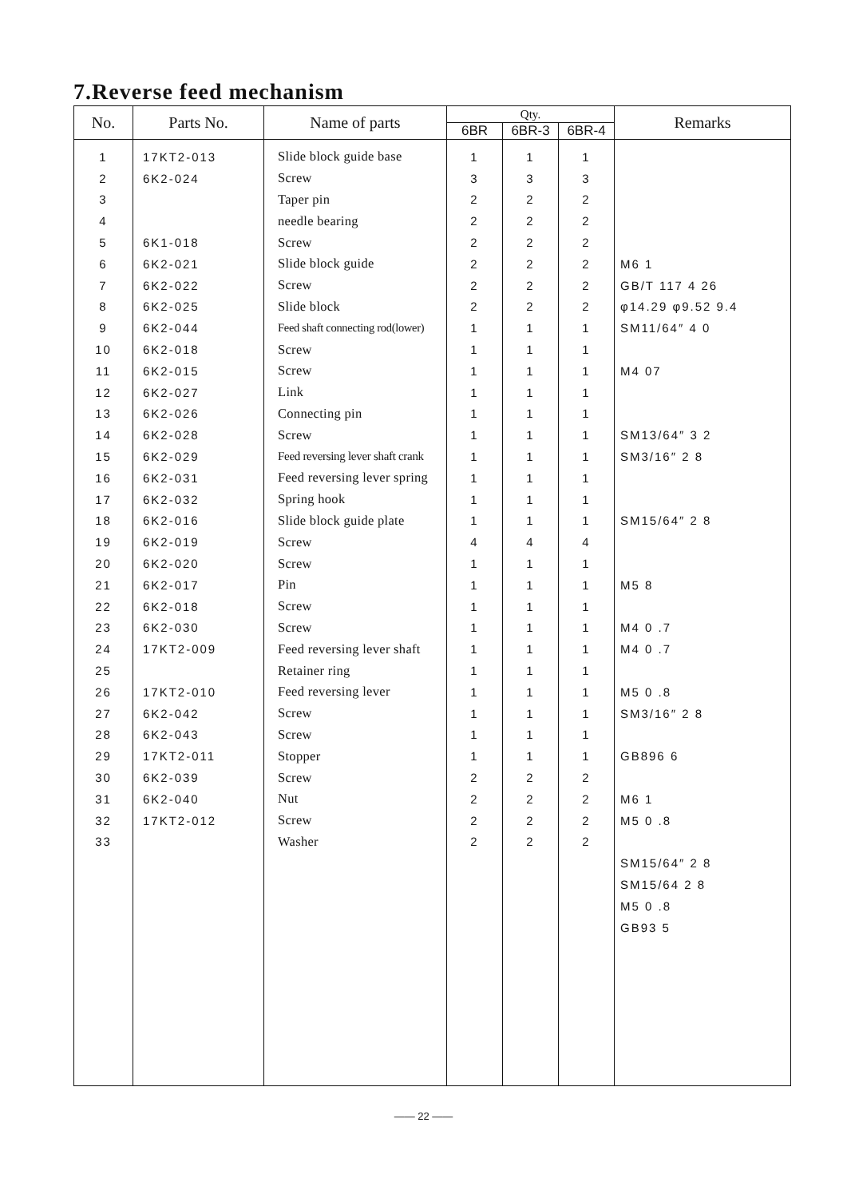7.Reverse feed mechanism
| No. | Parts No. | Name of parts | Qty. | | | Remarks |
| --- | --- | --- | --- | --- | --- | --- |
| | | | 6BR | 6BR-3 | 6BR-4 | |
| 1 | 17KT2-013 | Slide block guide base | 1 | 1 | 1 | |
| 2 | 6K2-024 | Screw | 3 | 3 | 3 | |
| 3 | | Taper pin | 2 | 2 | 2 | |
| 4 | | needle bearing | 2 | 2 | 2 | |
| 5 | 6K1-018 | Screw | 2 | 2 | 2 | |
| 6 | 6K2-021 | Slide block guide | 2 | 2 | 2 | M6 1 |
| 7 | 6K2-022 | Screw | 2 | 2 | 2 | GB/T 117 4 26 |
| 8 | 6K2-025 | Slide block | 2 | 2 | 2 | φ14.29 φ9.52 9.4 |
| 9 | 6K2-044 | Feed shaft connecting rod(lower) | 1 | 1 | 1 | SM11/64″ 4 0 |
| 10 | 6K2-018 | Screw | 1 | 1 | 1 | |
| 11 | 6K2-015 | Screw | 1 | 1 | 1 | M4 07 |
| 12 | 6K2-027 | Link | 1 | 1 | 1 | |
| 13 | 6K2-026 | Connecting pin | 1 | 1 | 1 | |
| 14 | 6K2-028 | Screw | 1 | 1 | 1 | SM13/64″ 3 2 |
| 15 | 6K2-029 | Feed reversing lever shaft crank | 1 | 1 | 1 | SM3/16″ 2 8 |
| 16 | 6K2-031 | Feed reversing lever spring | 1 | 1 | 1 | |
| 17 | 6K2-032 | Spring hook | 1 | 1 | 1 | |
| 18 | 6K2-016 | Slide block guide plate | 1 | 1 | 1 | SM15/64″ 2 8 |
| 19 | 6K2-019 | Screw | 4 | 4 | 4 | |
| 20 | 6K2-020 | Screw | 1 | 1 | 1 | |
| 21 | 6K2-017 | Pin | 1 | 1 | 1 | M5 8 |
| 22 | 6K2-018 | Screw | 1 | 1 | 1 | |
| 23 | 6K2-030 | Screw | 1 | 1 | 1 | M4 0 .7 |
| 24 | 17KT2-009 | Feed reversing lever shaft | 1 | 1 | 1 | M4 0 .7 |
| 25 | | Retainer ring | 1 | 1 | 1 | |
| 26 | 17KT2-010 | Feed reversing lever | 1 | 1 | 1 | M5 0 .8 |
| 27 | 6K2-042 | Screw | 1 | 1 | 1 | SM3/16″ 2 8 |
| 28 | 6K2-043 | Screw | 1 | 1 | 1 | |
| 29 | 17KT2-011 | Stopper | 1 | 1 | 1 | GB896 6 |
| 30 | 6K2-039 | Screw | 2 | 2 | 2 | |
| 31 | 6K2-040 | Nut | 2 | 2 | 2 | M6 1 |
| 32 | 17KT2-012 | Screw | 2 | 2 | 2 | M5 0 .8 |
| 33 | | Washer | 2 | 2 | 2 | |
| | | | | | | SM15/64″ 2 8 |
| | | | | | | SM15/64 2 8 |
| | | | | | | M5 0 .8 |
| | | | | | | GB93 5 |
—— 22 ——